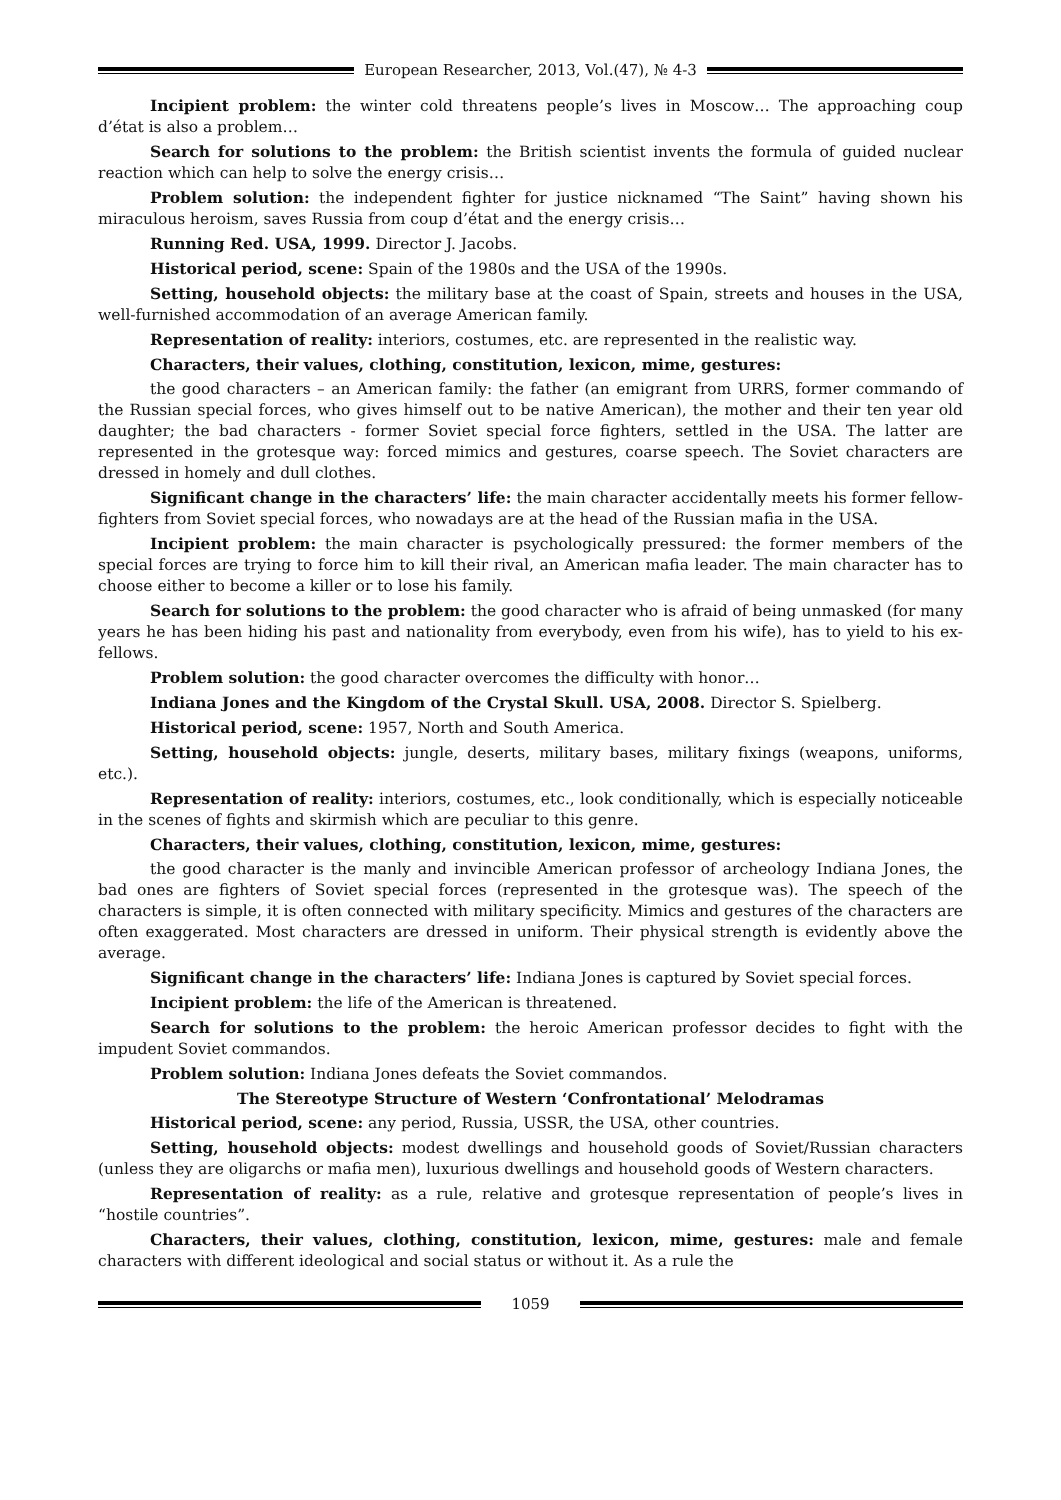European Researcher, 2013, Vol.(47), № 4-3
Incipient problem: the winter cold threatens people’s lives in Moscow… The approaching coup d’état is also a problem…
Search for solutions to the problem: the British scientist invents the formula of guided nuclear reaction which can help to solve the energy crisis…
Problem solution: the independent fighter for justice nicknamed “The Saint” having shown his miraculous heroism, saves Russia from coup d’état and the energy crisis…
Running Red. USA, 1999. Director J. Jacobs.
Historical period, scene: Spain of the 1980s and the USA of the 1990s.
Setting, household objects: the military base at the coast of Spain, streets and houses in the USA, well-furnished accommodation of an average American family.
Representation of reality: interiors, costumes, etc. are represented in the realistic way.
Characters, their values, clothing, constitution, lexicon, mime, gestures:
the good characters – an American family: the father (an emigrant from URRS, former commando of the Russian special forces, who gives himself out to be native American), the mother and their ten year old daughter; the bad characters - former Soviet special force fighters, settled in the USA. The latter are represented in the grotesque way: forced mimics and gestures, coarse speech. The Soviet characters are dressed in homely and dull clothes.
Significant change in the characters’ life: the main character accidentally meets his former fellow-fighters from Soviet special forces, who nowadays are at the head of the Russian mafia in the USA.
Incipient problem: the main character is psychologically pressured: the former members of the special forces are trying to force him to kill their rival, an American mafia leader. The main character has to choose either to become a killer or to lose his family.
Search for solutions to the problem: the good character who is afraid of being unmasked (for many years he has been hiding his past and nationality from everybody, even from his wife), has to yield to his ex-fellows.
Problem solution: the good character overcomes the difficulty with honor…
Indiana Jones and the Kingdom of the Crystal Skull. USA, 2008. Director S. Spielberg.
Historical period, scene: 1957, North and South America.
Setting, household objects: jungle, deserts, military bases, military fixings (weapons, uniforms, etc.).
Representation of reality: interiors, costumes, etc., look conditionally, which is especially noticeable in the scenes of fights and skirmish which are peculiar to this genre.
Characters, their values, clothing, constitution, lexicon, mime, gestures:
the good character is the manly and invincible American professor of archeology Indiana Jones, the bad ones are fighters of Soviet special forces (represented in the grotesque was). The speech of the characters is simple, it is often connected with military specificity. Mimics and gestures of the characters are often exaggerated. Most characters are dressed in uniform. Their physical strength is evidently above the average.
Significant change in the characters’ life: Indiana Jones is captured by Soviet special forces.
Incipient problem: the life of the American is threatened.
Search for solutions to the problem: the heroic American professor decides to fight with the impudent Soviet commandos.
Problem solution: Indiana Jones defeats the Soviet commandos.
The Stereotype Structure of Western ‘Confrontational’ Melodramas
Historical period, scene: any period, Russia, USSR, the USA, other countries.
Setting, household objects: modest dwellings and household goods of Soviet/Russian characters (unless they are oligarchs or mafia men), luxurious dwellings and household goods of Western characters.
Representation of reality: as a rule, relative and grotesque representation of people’s lives in “hostile countries”.
Characters, their values, clothing, constitution, lexicon, mime, gestures: male and female characters with different ideological and social status or without it. As a rule the
1059